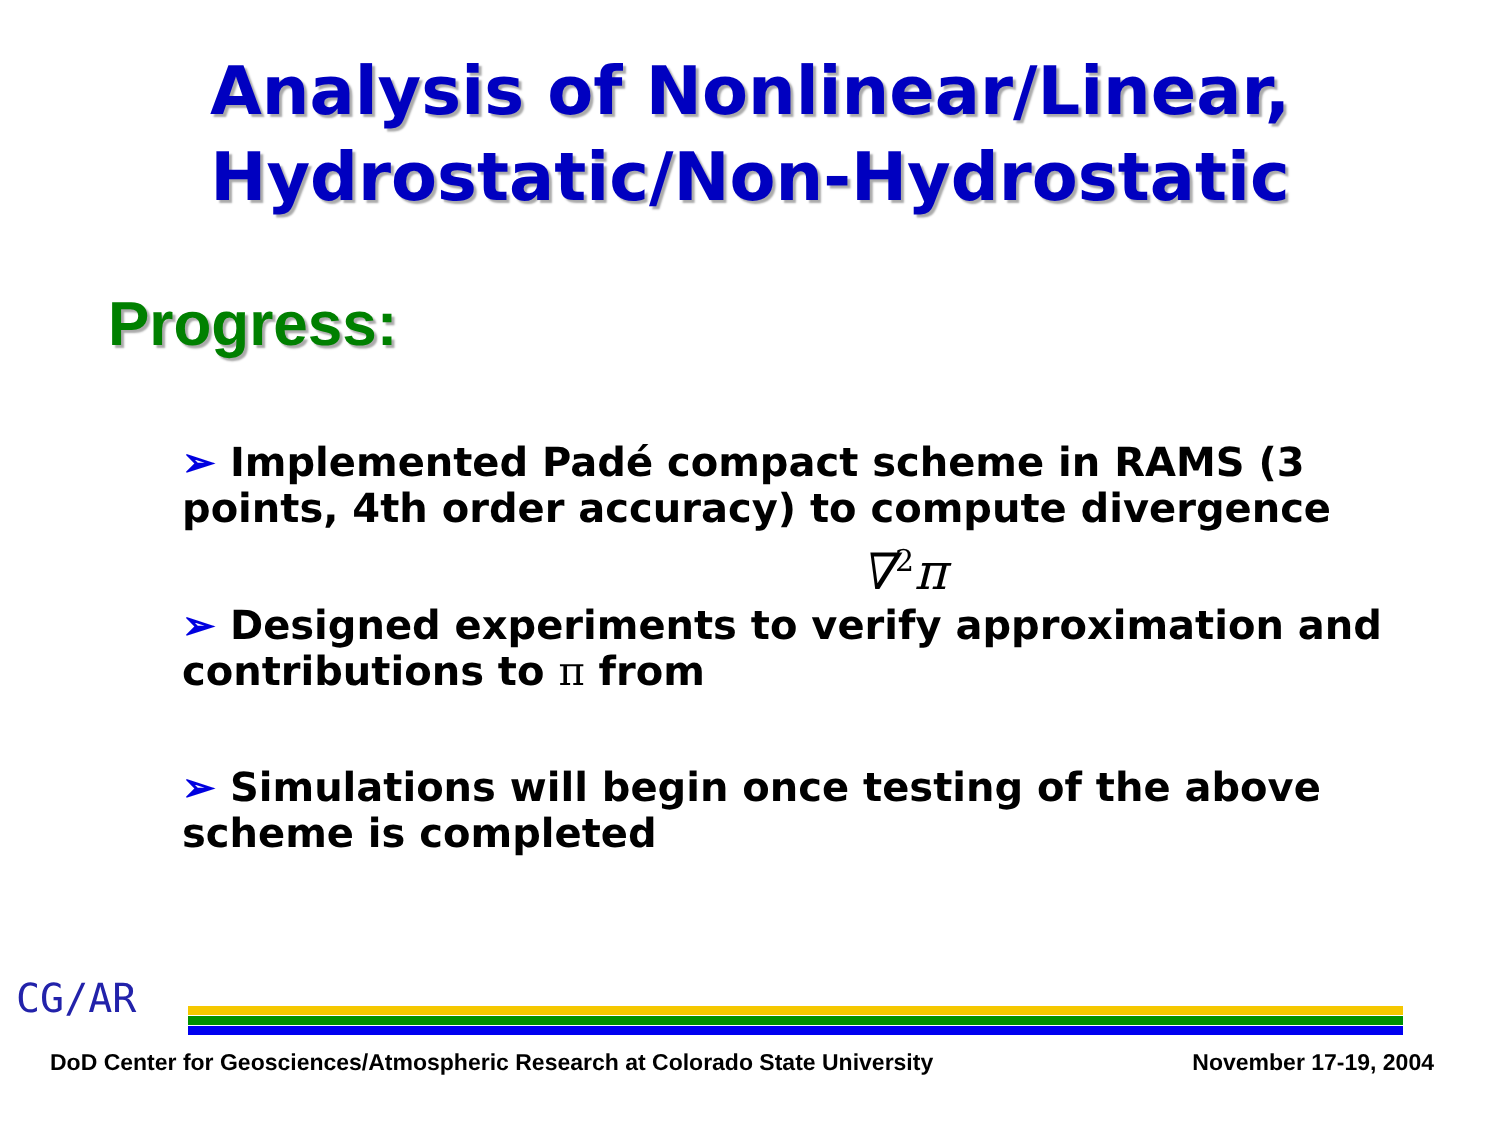Analysis of Nonlinear/Linear,
Hydrostatic/Non-Hydrostatic
Progress:
➢ Implemented Padé compact scheme in RAMS (3 points, 4th order accuracy) to compute divergence
∇<sup>2</sup>π
➢ Designed experiments to verify approximation and contributions to π from
➢ Simulations will begin once testing of the above scheme is completed
CG/AR
DoD Center for Geosciences/Atmospheric Research at Colorado State University November 17-19, 2004